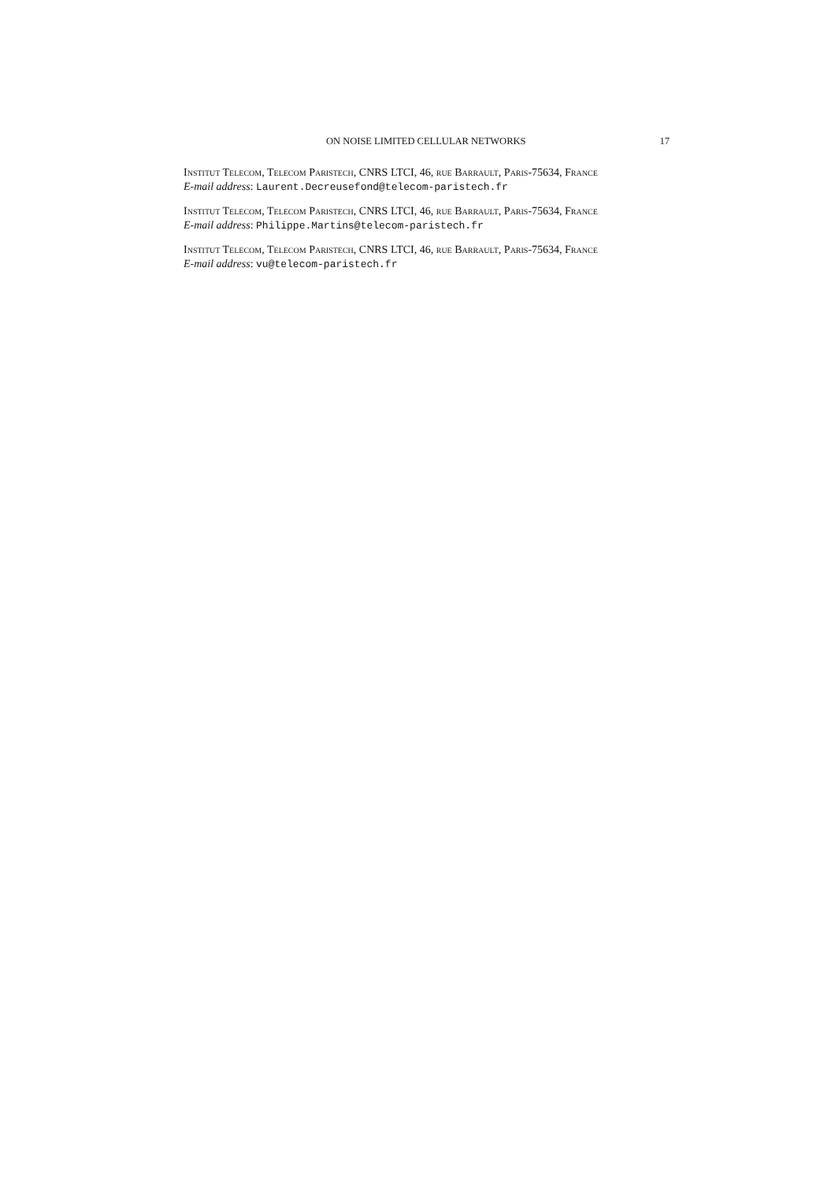ON NOISE LIMITED CELLULAR NETWORKS 17
Institut Telecom, Telecom Paristech, CNRS LTCI, 46, rue Barrault, Paris-75634, France
E-mail address: Laurent.Decreusefond@telecom-paristech.fr
Institut Telecom, Telecom Paristech, CNRS LTCI, 46, rue Barrault, Paris-75634, France
E-mail address: Philippe.Martins@telecom-paristech.fr
Institut Telecom, Telecom Paristech, CNRS LTCI, 46, rue Barrault, Paris-75634, France
E-mail address: vu@telecom-paristech.fr